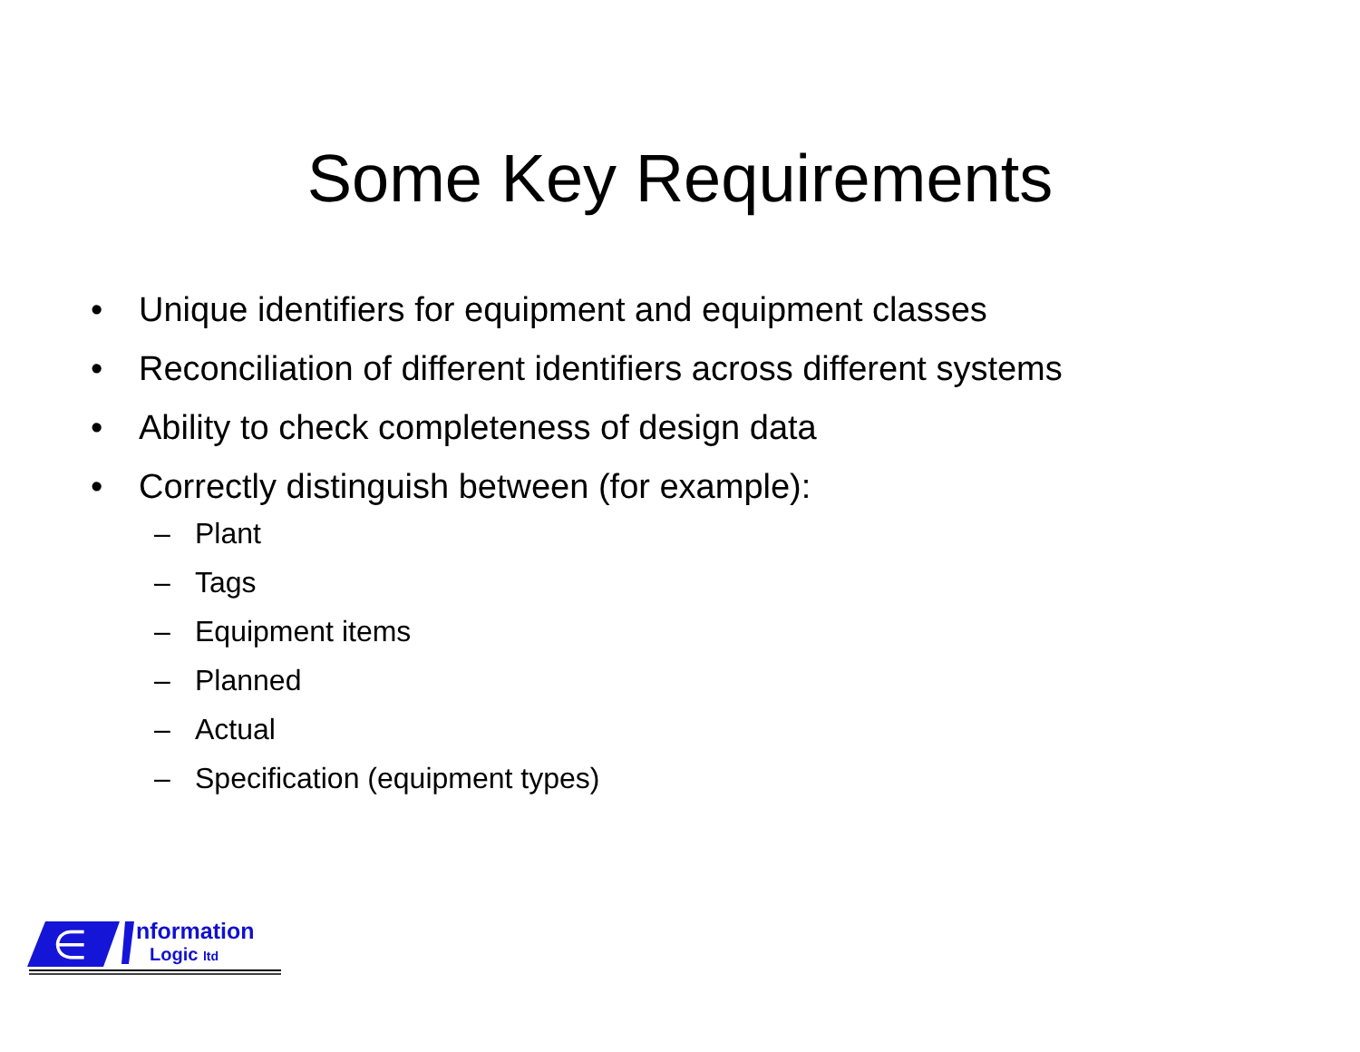Some Key Requirements
• Unique identifiers for equipment and equipment classes
• Reconciliation of different identifiers across different systems
• Ability to check completeness of design data
• Correctly distinguish between (for example):
– Plant
– Tags
– Equipment items
– Planned
– Actual
– Specification (equipment types)
∈
nformation
Logic ltd